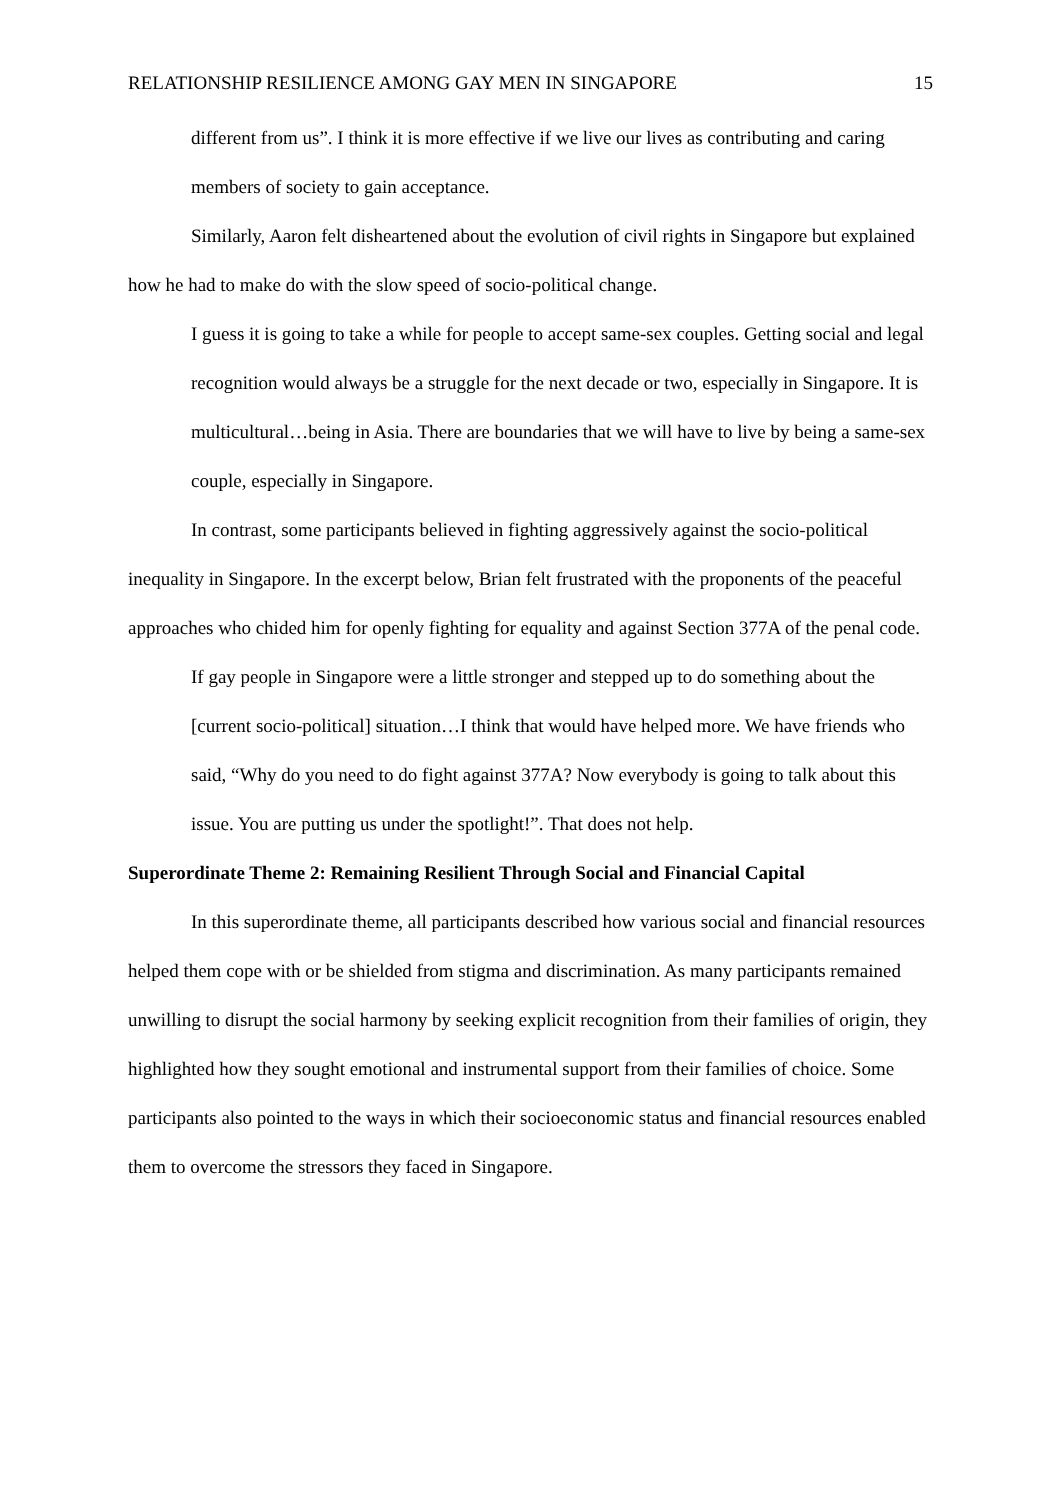RELATIONSHIP RESILIENCE AMONG GAY MEN IN SINGAPORE 15
different from us”. I think it is more effective if we live our lives as contributing and caring members of society to gain acceptance.
Similarly, Aaron felt disheartened about the evolution of civil rights in Singapore but explained how he had to make do with the slow speed of socio-political change.
I guess it is going to take a while for people to accept same-sex couples. Getting social and legal recognition would always be a struggle for the next decade or two, especially in Singapore. It is multicultural…being in Asia. There are boundaries that we will have to live by being a same-sex couple, especially in Singapore.
In contrast, some participants believed in fighting aggressively against the socio-political inequality in Singapore. In the excerpt below, Brian felt frustrated with the proponents of the peaceful approaches who chided him for openly fighting for equality and against Section 377A of the penal code.
If gay people in Singapore were a little stronger and stepped up to do something about the [current socio-political] situation…I think that would have helped more. We have friends who said, “Why do you need to do fight against 377A? Now everybody is going to talk about this issue. You are putting us under the spotlight!”. That does not help.
Superordinate Theme 2: Remaining Resilient Through Social and Financial Capital
In this superordinate theme, all participants described how various social and financial resources helped them cope with or be shielded from stigma and discrimination. As many participants remained unwilling to disrupt the social harmony by seeking explicit recognition from their families of origin, they highlighted how they sought emotional and instrumental support from their families of choice. Some participants also pointed to the ways in which their socioeconomic status and financial resources enabled them to overcome the stressors they faced in Singapore.